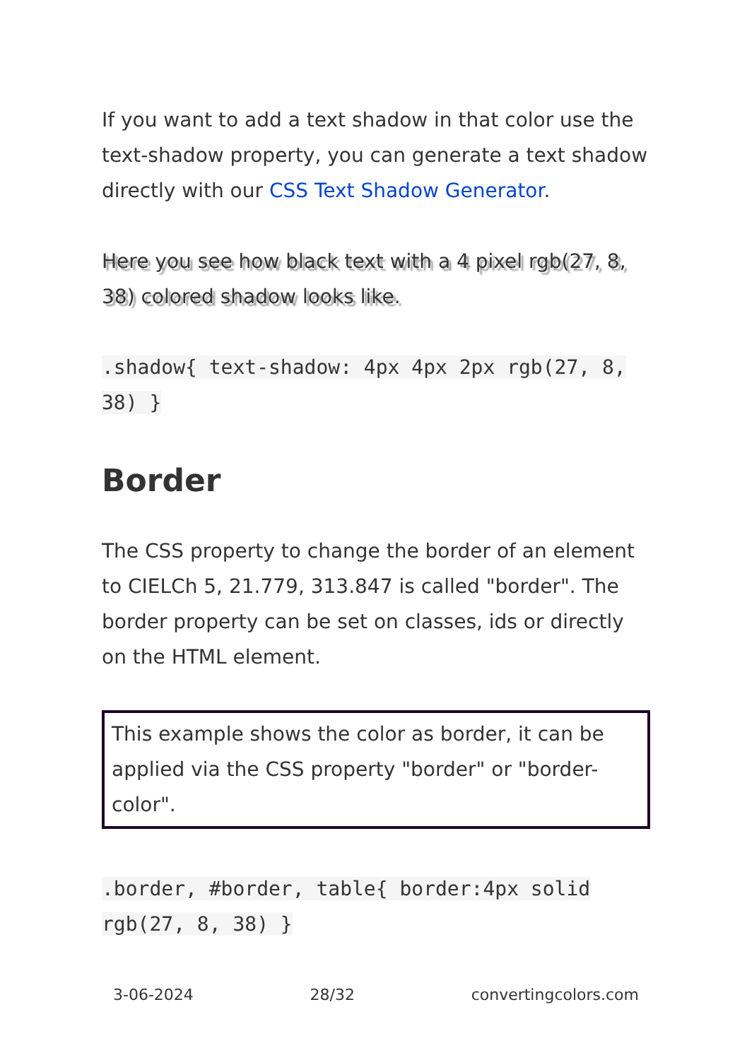If you want to add a text shadow in that color use the text-shadow property, you can generate a text shadow directly with our CSS Text Shadow Generator.
Here you see how black text with a 4 pixel rgb(27, 8, 38) colored shadow looks like.
.shadow{ text-shadow: 4px 4px 2px rgb(27, 8, 38) }
Border
The CSS property to change the border of an element to CIELCh 5, 21.779, 313.847 is called "border". The border property can be set on classes, ids or directly on the HTML element.
This example shows the color as border, it can be applied via the CSS property "border" or "border-color".
.border, #border, table{ border:4px solid rgb(27, 8, 38) }
3-06-2024 28/32 convertingcolors.com